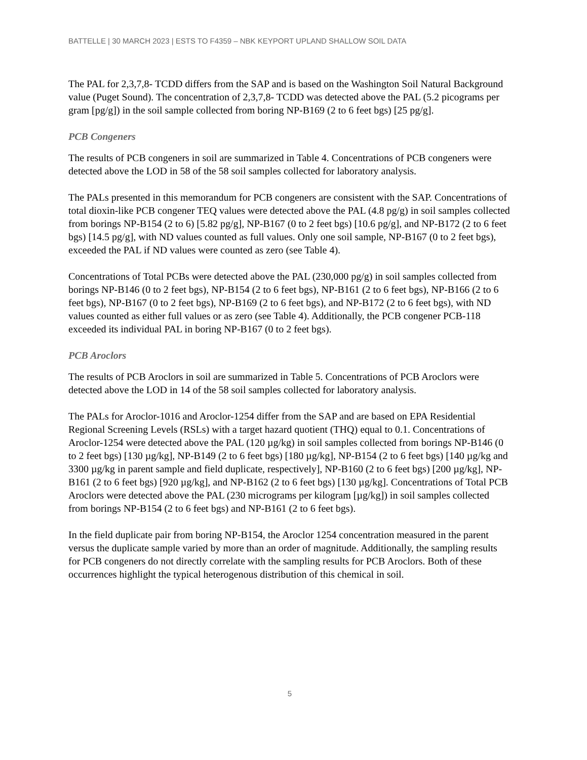BATTELLE | 30 MARCH 2023 | ESTS TO F4359 – NBK KEYPORT UPLAND SHALLOW SOIL DATA
The PAL for 2,3,7,8- TCDD differs from the SAP and is based on the Washington Soil Natural Background value (Puget Sound). The concentration of 2,3,7,8- TCDD was detected above the PAL (5.2 picograms per gram [pg/g]) in the soil sample collected from boring NP-B169 (2 to 6 feet bgs) [25 pg/g].
PCB Congeners
The results of PCB congeners in soil are summarized in Table 4. Concentrations of PCB congeners were detected above the LOD in 58 of the 58 soil samples collected for laboratory analysis.
The PALs presented in this memorandum for PCB congeners are consistent with the SAP. Concentrations of total dioxin-like PCB congener TEQ values were detected above the PAL (4.8 pg/g) in soil samples collected from borings NP-B154 (2 to 6) [5.82 pg/g], NP-B167 (0 to 2 feet bgs) [10.6 pg/g], and NP-B172 (2 to 6 feet bgs) [14.5 pg/g], with ND values counted as full values. Only one soil sample, NP-B167 (0 to 2 feet bgs), exceeded the PAL if ND values were counted as zero (see Table 4).
Concentrations of Total PCBs were detected above the PAL (230,000 pg/g) in soil samples collected from borings NP-B146 (0 to 2 feet bgs), NP-B154 (2 to 6 feet bgs), NP-B161 (2 to 6 feet bgs), NP-B166 (2 to 6 feet bgs), NP-B167 (0 to 2 feet bgs), NP-B169 (2 to 6 feet bgs), and NP-B172 (2 to 6 feet bgs), with ND values counted as either full values or as zero (see Table 4). Additionally, the PCB congener PCB-118 exceeded its individual PAL in boring NP-B167 (0 to 2 feet bgs).
PCB Aroclors
The results of PCB Aroclors in soil are summarized in Table 5. Concentrations of PCB Aroclors were detected above the LOD in 14 of the 58 soil samples collected for laboratory analysis.
The PALs for Aroclor-1016 and Aroclor-1254 differ from the SAP and are based on EPA Residential Regional Screening Levels (RSLs) with a target hazard quotient (THQ) equal to 0.1. Concentrations of Aroclor-1254 were detected above the PAL (120 µg/kg) in soil samples collected from borings NP-B146 (0 to 2 feet bgs) [130 µg/kg], NP-B149 (2 to 6 feet bgs) [180 µg/kg], NP-B154 (2 to 6 feet bgs) [140 µg/kg and 3300 µg/kg in parent sample and field duplicate, respectively], NP-B160 (2 to 6 feet bgs) [200 µg/kg], NP-B161 (2 to 6 feet bgs) [920 µg/kg], and NP-B162 (2 to 6 feet bgs) [130 µg/kg]. Concentrations of Total PCB Aroclors were detected above the PAL (230 micrograms per kilogram [µg/kg]) in soil samples collected from borings NP-B154 (2 to 6 feet bgs) and NP-B161 (2 to 6 feet bgs).
In the field duplicate pair from boring NP-B154, the Aroclor 1254 concentration measured in the parent versus the duplicate sample varied by more than an order of magnitude. Additionally, the sampling results for PCB congeners do not directly correlate with the sampling results for PCB Aroclors. Both of these occurrences highlight the typical heterogenous distribution of this chemical in soil.
5